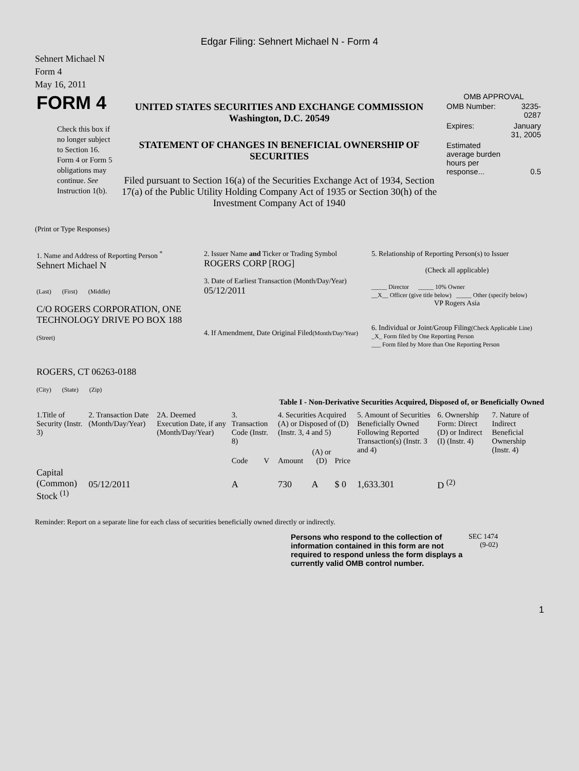Edgar Filing: Sehnert Michael N - Form 4
Sehnert Michael N
Form 4
May 16, 2011
| FORM 4 Check this box if no longer subject to Section 16. Form 4 or Form 5 obligations may continue. See Instruction 1(b). | UNITED STATES SECURITIES AND EXCHANGE COMMISSION Washington, D.C. 20549 STATEMENT OF CHANGES IN BENEFICIAL OWNERSHIP OF SECURITIES Filed pursuant to Section 16(a) of the Securities Exchange Act of 1934, Section 17(a) of the Public Utility Holding Company Act of 1935 or Section 30(h) of the Investment Company Act of 1940 | OMB APPROVAL / OMB Number: / 3235-0287 / / Expires: / January 31, 2005 / / Estimated average burden hours per response... / 0.5 / |
(Print or Type Responses)
| 1. Name and Address of Reporting Person <sup>*</sup> Sehnert Michael N (Last) (First) (Middle) C/O ROGERS CORPORATION, ONE TECHNOLOGY DRIVE PO BOX 188 (Street) ROGERS, CT 06263-0188 (City) (State) (Zip) | 2. Issuer Name and Ticker or Trading Symbol ROGERS CORP [ROG] 3. Date of Earliest Transaction (Month/Day/Year) 05/12/2011 4. If Amendment, Date Original Filed (Month/Day/Year) | 5. Relationship of Reporting Person(s) to Issuer (Check all applicable) _____ Director _____ 10% Owner __X__ Officer (give title below) _____ Other (specify below) VP Rogers Asia 6. Individual or Joint/Group Filing (Check Applicable Line) _X_ Form filed by One Reporting Person ___ Form filed by More than One Reporting Person |
Table I - Non-Derivative Securities Acquired, Disposed of, or Beneficially Owned
| 1.Title of Security (Instr. 3) | 2. Transaction Date (Month/Day/Year) | 2A. Deemed Execution Date, if any (Month/Day/Year) | 3. Transaction Code (Instr. 8) | | 4. Securities Acquired (A) or Disposed of (D) (Instr. 3, 4 and 5) | | | 5. Amount of Securities Beneficially Owned Following Reported Transaction(s) (Instr. 3 and 4) | 6. Ownership Form: Direct (D) or Indirect (I) (Instr. 4) | 7. Nature of Indirect Beneficial Ownership (Instr. 4) |
| --- | --- | --- | --- | --- | --- | --- | --- | --- | --- | --- |
| | | | Code | V | Amount | (A) or (D) | Price | | | |
| Capital (Common) Stock <sup>(1)</sup> | 05/12/2011 | | A | | 730 | A | $ 0 | 1,633.301 | D <sup>(2)</sup> | |
Reminder: Report on a separate line for each class of securities beneficially owned directly or indirectly.
| Persons who respond to the collection of information contained in this form are not required to respond unless the form displays a currently valid OMB control number. | SEC 1474 (9-02) |
1